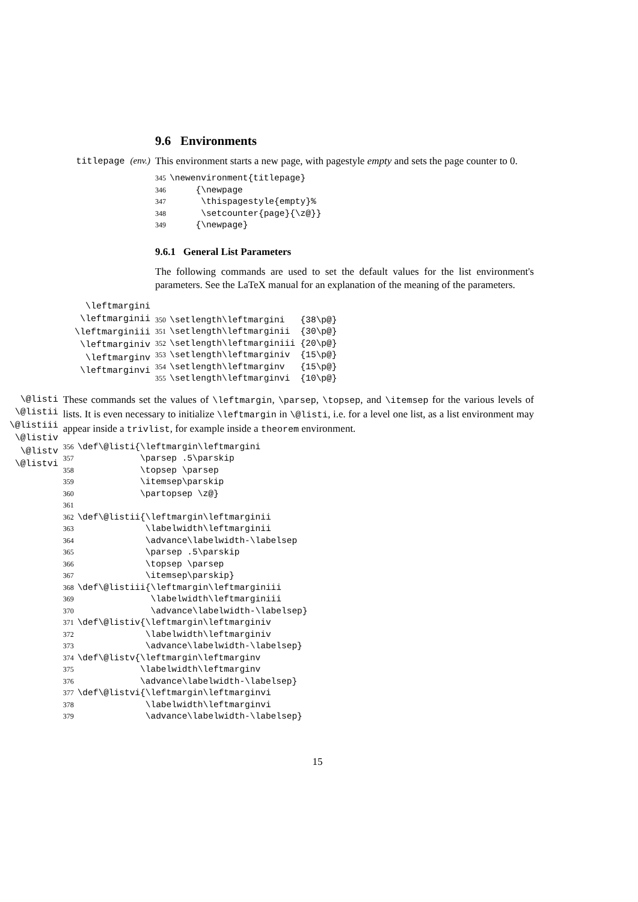9.6 Environments
titlepage (env.)
This environment starts a new page, with pagestyle empty and sets the page counter to 0.
345 \newenvironment{titlepage} 346 {\newpage 347 \thispagestyle{empty}% 348 \setcounter{page}{\z@}} 349 {\newpage}
9.6.1 General List Parameters
The following commands are used to set the default values for the list environment's parameters. See the LaTeX manual for an explanation of the meaning of the parameters.
\leftmargini
\leftmarginii
\leftmarginiii
\leftmarginiv
\leftmarginv
\leftmarginvi
350 \setlength\leftmargini {38\p@} 351 \setlength\leftmarginii {30\p@} 352 \setlength\leftmarginiii {20\p@} 353 \setlength\leftmarginiv {15\p@} 354 \setlength\leftmarginv {15\p@} 355 \setlength\leftmarginvi {10\p@}
\@listi
\@listii
\@listiii
\@listiv
\@listv
\@listvi
These commands set the values of \leftmargin, \parsep, \topsep, and \itemsep for the various levels of lists. It is even necessary to initialize \leftmargin in \@listi, i.e. for a level one list, as a list environment may appear inside a trivlist, for example inside a theorem environment.
356 \def\@listi{\leftmargin\leftmargini 357 \parsep .5\parskip 358 \topsep \parsep 359 \itemsep\parskip 360 \partopsep \z@} 361 362 \def\@listii{\leftmargin\leftmarginii 363 \labelwidth\leftmarginii 364 \advance\labelwidth-\labelsep 365 \parsep .5\parskip 366 \topsep \parsep 367 \itemsep\parskip} 368 \def\@listiii{\leftmargin\leftmarginiii 369 \labelwidth\leftmarginiii 370 \advance\labelwidth-\labelsep} 371 \def\@listiv{\leftmargin\leftmarginiv 372 \labelwidth\leftmarginiv 373 \advance\labelwidth-\labelsep} 374 \def\@listv{\leftmargin\leftmarginv 375 \labelwidth\leftmarginv 376 \advance\labelwidth-\labelsep} 377 \def\@listvi{\leftmargin\leftmarginvi 378 \labelwidth\leftmarginvi 379 \advance\labelwidth-\labelsep}
15